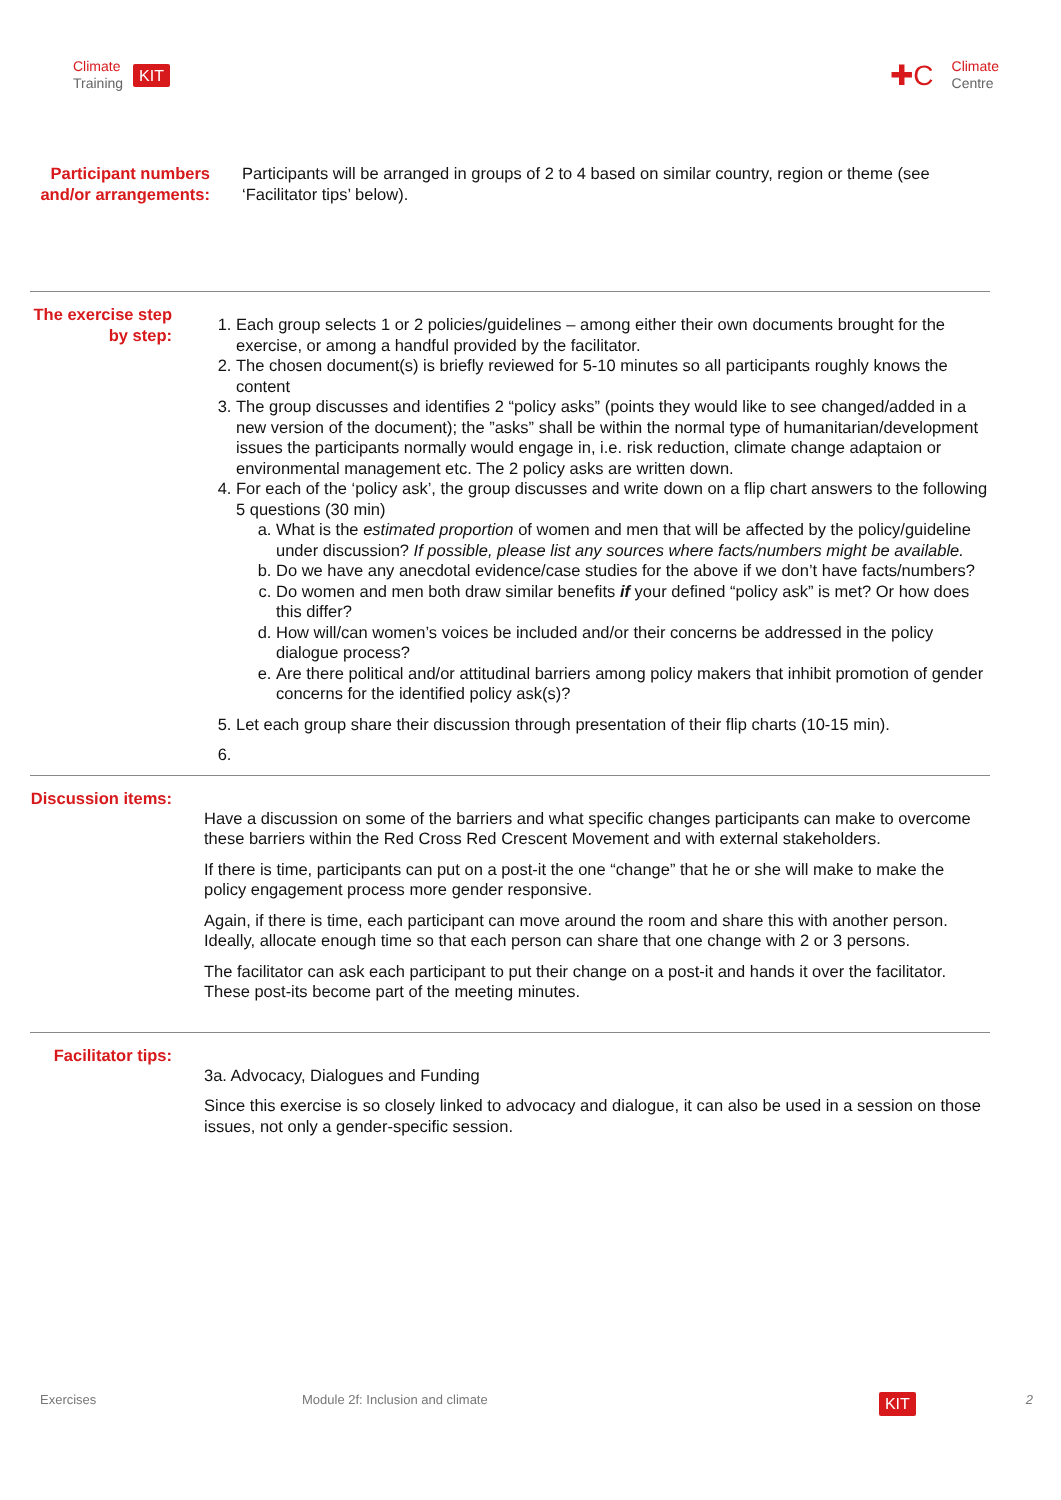Climate
Training
KIT
✚C
Climate
Centre
Participant numbers and/or arrangements:
Participants will be arranged in groups of 2 to 4 based on similar country, region or theme (see ‘Facilitator tips’ below).
The exercise step by step:
1. Each group selects 1 or 2 policies/guidelines – among either their own documents brought for the exercise, or among a handful provided by the facilitator.
2. The chosen document(s) is briefly reviewed for 5-10 minutes so all participants roughly knows the content
3. The group discusses and identifies 2 “policy asks” (points they would like to see changed/added in a new version of the document); the ”asks” shall be within the normal type of humanitarian/development issues the participants normally would engage in, i.e. risk reduction, climate change adaptaion or environmental management etc. The 2 policy asks are written down.
4. For each of the ‘policy ask’, the group discusses and write down on a flip chart answers to the following 5 questions (30 min)
a. What is the estimated proportion of women and men that will be affected by the policy/guideline under discussion? If possible, please list any sources where facts/numbers might be available.
b. Do we have any anecdotal evidence/case studies for the above if we don’t have facts/numbers?
c. Do women and men both draw similar benefits if your defined “policy ask” is met? Or how does this differ?
d. How will/can women’s voices be included and/or their concerns be addressed in the policy dialogue process?
e. Are there political and/or attitudinal barriers among policy makers that inhibit promotion of gender concerns for the identified policy ask(s)?
5. Let each group share their discussion through presentation of their flip charts (10-15 min).
Discussion items:
Have a discussion on some of the barriers and what specific changes participants can make to overcome these barriers within the Red Cross Red Crescent Movement and with external stakeholders.
If there is time, participants can put on a post-it the one “change” that he or she will make to make the policy engagement process more gender responsive.
Again, if there is time, each participant can move around the room and share this with another person. Ideally, allocate enough time so that each person can share that one change with 2 or 3 persons.
The facilitator can ask each participant to put their change on a post-it and hands it over the facilitator. These post-its become part of the meeting minutes.
Facilitator tips:
3a. Advocacy, Dialogues and Funding
Since this exercise is so closely linked to advocacy and dialogue, it can also be used in a session on those issues, not only a gender-specific session.
Exercises Module 2f: Inclusion and climate KIT 2